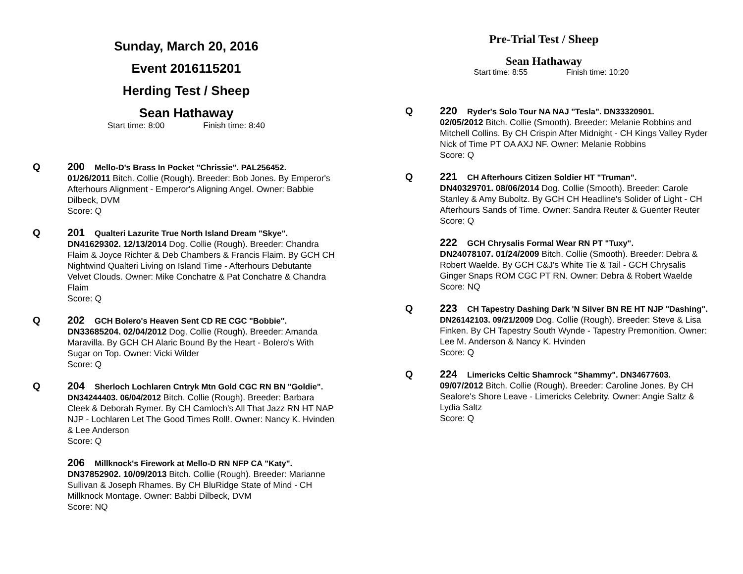Sunday, March 20, 2016
Event 2016115201
Herding Test / Sheep
Sean Hathaway
Start time: 8:00 Finish time: 8:40
Q 200 Mello-D's Brass In Pocket "Chrissie". PAL256452.
01/26/2011 Bitch. Collie (Rough). Breeder: Bob Jones. By Emperor's Afterhours Alignment - Emperor's Aligning Angel. Owner: Babbie Dilbeck, DVM
Score: Q
Q 201 Qualteri Lazurite True North Island Dream "Skye".
DN41629302. 12/13/2014 Dog. Collie (Rough). Breeder: Chandra Flaim & Joyce Richter & Deb Chambers & Francis Flaim. By GCH CH Nightwind Qualteri Living on Island Time - Afterhours Debutante Velvet Clouds. Owner: Mike Conchatre & Pat Conchatre & Chandra Flaim
Score: Q
Q 202 GCH Bolero's Heaven Sent CD RE CGC "Bobbie".
DN33685204. 02/04/2012 Dog. Collie (Rough). Breeder: Amanda Maravilla. By GCH CH Alaric Bound By the Heart - Bolero's With Sugar on Top. Owner: Vicki Wilder
Score: Q
Q 204 Sherloch Lochlaren Cntryk Mtn Gold CGC RN BN "Goldie". DN34244403. 06/04/2012 Bitch. Collie (Rough). Breeder: Barbara Cleek & Deborah Rymer. By CH Camloch's All That Jazz RN HT NAP NJP - Lochlaren Let The Good Times Roll!. Owner: Nancy K. Hvinden & Lee Anderson
Score: Q
206 Millknock's Firework at Mello-D RN NFP CA "Katy".
DN37852902. 10/09/2013 Bitch. Collie (Rough). Breeder: Marianne Sullivan & Joseph Rhames. By CH BluRidge State of Mind - CH Millknock Montage. Owner: Babbi Dilbeck, DVM
Score: NQ
Pre-Trial Test / Sheep
Sean Hathaway
Start time: 8:55 Finish time: 10:20
Q 220 Ryder's Solo Tour NA NAJ "Tesla". DN33320901.
02/05/2012 Bitch. Collie (Smooth). Breeder: Melanie Robbins and Mitchell Collins. By CH Crispin After Midnight - CH Kings Valley Ryder Nick of Time PT OA AXJ NF. Owner: Melanie Robbins
Score: Q
Q 221 CH Afterhours Citizen Soldier HT "Truman".
DN40329701. 08/06/2014 Dog. Collie (Smooth). Breeder: Carole Stanley & Amy Buboltz. By GCH CH Headline's Solider of Light - CH Afterhours Sands of Time. Owner: Sandra Reuter & Guenter Reuter
Score: Q
222 GCH Chrysalis Formal Wear RN PT "Tuxy".
DN24078107. 01/24/2009 Bitch. Collie (Smooth). Breeder: Debra & Robert Waelde. By GCH C&J's White Tie & Tail - GCH Chrysalis Ginger Snaps ROM CGC PT RN. Owner: Debra & Robert Waelde
Score: NQ
Q 223 CH Tapestry Dashing Dark 'N Silver BN RE HT NJP "Dashing". DN26142103. 09/21/2009 Dog. Collie (Rough). Breeder: Steve & Lisa Finken. By CH Tapestry South Wynde - Tapestry Premonition. Owner: Lee M. Anderson & Nancy K. Hvinden
Score: Q
Q 224 Limericks Celtic Shamrock "Shammy". DN34677603.
09/07/2012 Bitch. Collie (Rough). Breeder: Caroline Jones. By CH Sealore's Shore Leave - Limericks Celebrity. Owner: Angie Saltz & Lydia Saltz
Score: Q